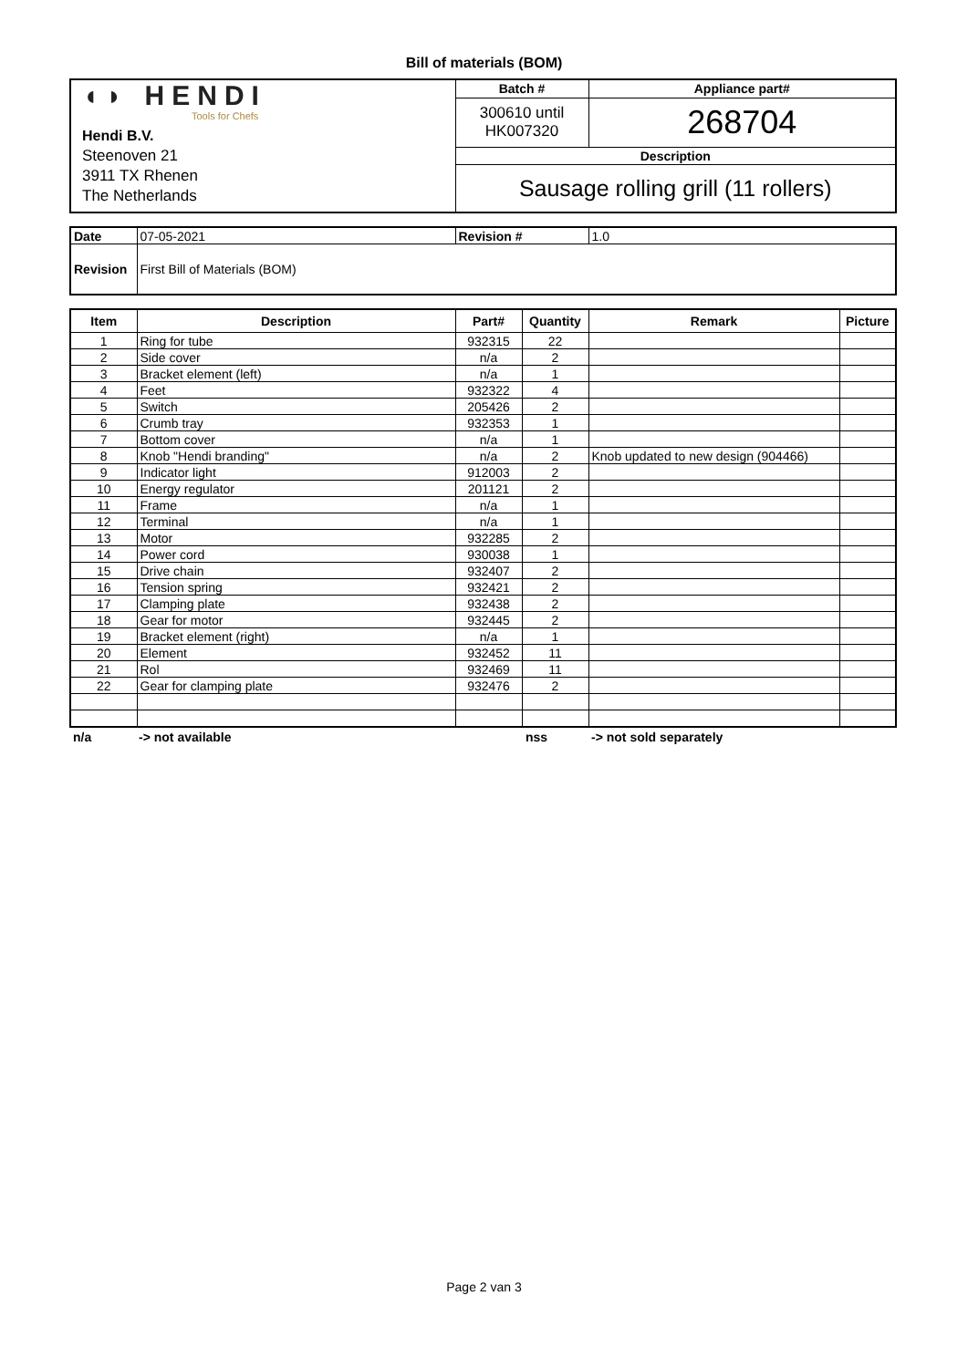Bill of materials (BOM)
| ◖◗ HENDI Tools for Chefs Hendi B.V. Steenoven 21 3911 TX Rhenen The Netherlands | Batch # | Appliance part# |
| | 300610 until HK007320 | 268704 |
| | Description | |
| | Sausage rolling grill (11 rollers) | |
| Date | 07-05-2021 | Revision # | 1.0 |
| Revision | First Bill of Materials (BOM) | | |
| Item | Description | Part# | Quantity | Remark | Picture |
| --- | --- | --- | --- | --- | --- |
| 1 | Ring for tube | 932315 | 22 | | |
| 2 | Side cover | n/a | 2 | | |
| 3 | Bracket element (left) | n/a | 1 | | |
| 4 | Feet | 932322 | 4 | | |
| 5 | Switch | 205426 | 2 | | |
| 6 | Crumb tray | 932353 | 1 | | |
| 7 | Bottom cover | n/a | 1 | | |
| 8 | Knob "Hendi branding" | n/a | 2 | Knob updated to new design (904466) | |
| 9 | Indicator light | 912003 | 2 | | |
| 10 | Energy regulator | 201121 | 2 | | |
| 11 | Frame | n/a | 1 | | |
| 12 | Terminal | n/a | 1 | | |
| 13 | Motor | 932285 | 2 | | |
| 14 | Power cord | 930038 | 1 | | |
| 15 | Drive chain | 932407 | 2 | | |
| 16 | Tension spring | 932421 | 2 | | |
| 17 | Clamping plate | 932438 | 2 | | |
| 18 | Gear for motor | 932445 | 2 | | |
| 19 | Bracket element (right) | n/a | 1 | | |
| 20 | Element | 932452 | 11 | | |
| 21 | Rol | 932469 | 11 | | |
| 22 | Gear for clamping plate | 932476 | 2 | | |
n/a -> not available nss -> not sold separately
Page 2 van 3